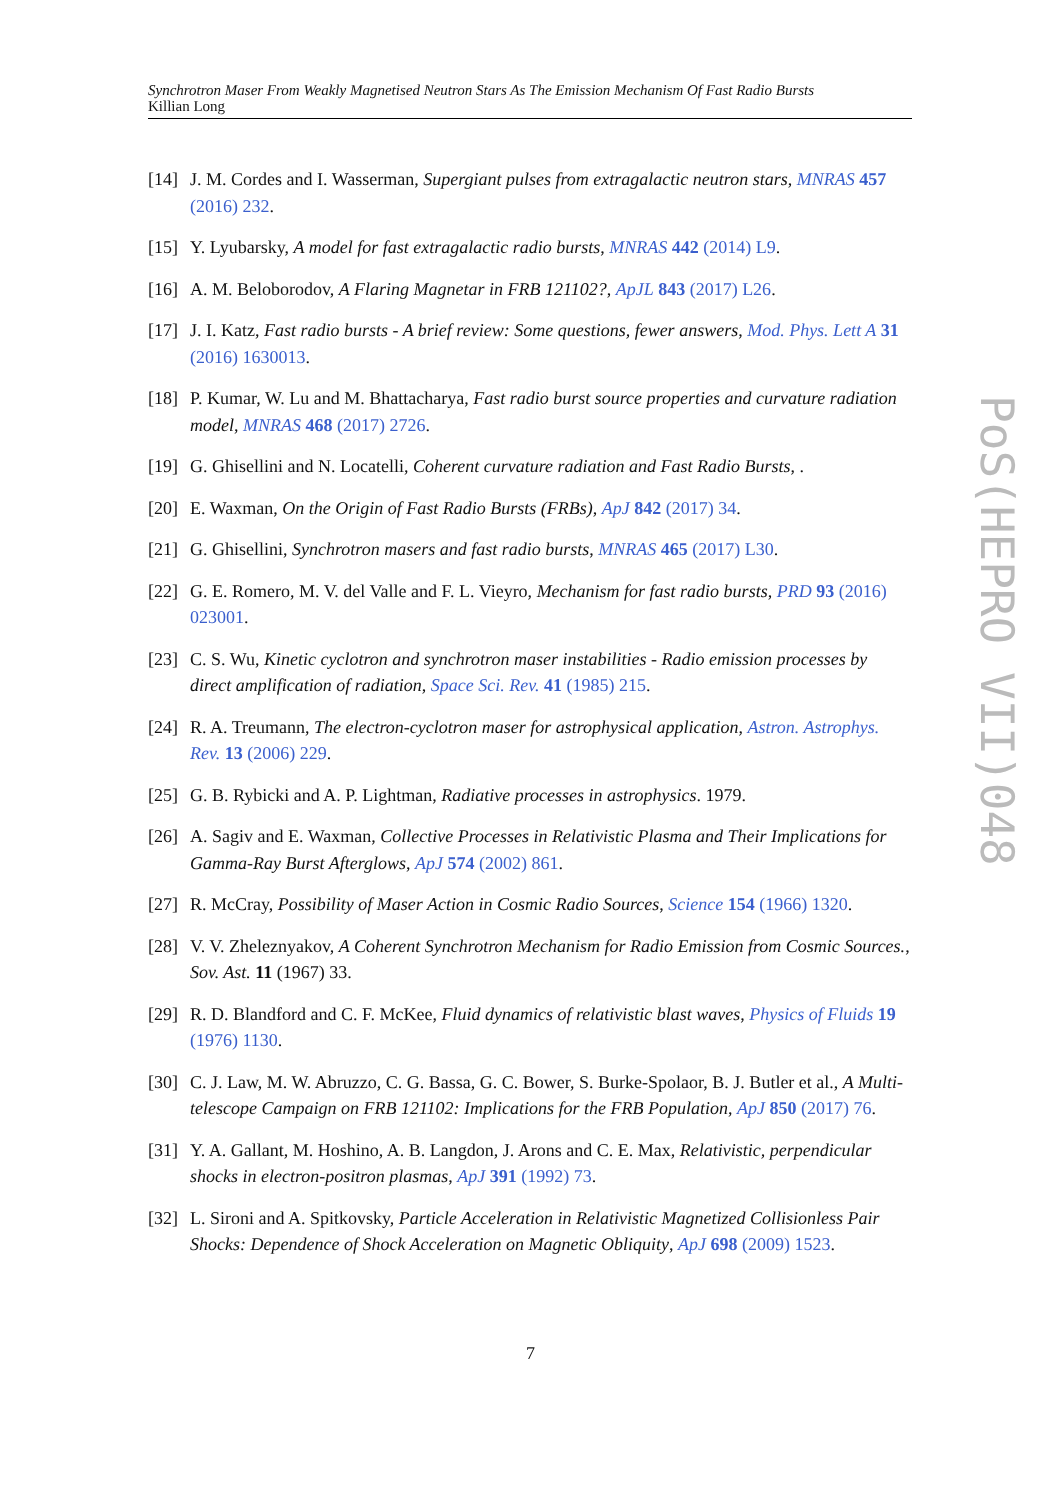Synchrotron Maser From Weakly Magnetised Neutron Stars As The Emission Mechanism Of Fast Radio Bursts
Killian Long
[14] J. M. Cordes and I. Wasserman, Supergiant pulses from extragalactic neutron stars, MNRAS 457 (2016) 232.
[15] Y. Lyubarsky, A model for fast extragalactic radio bursts, MNRAS 442 (2014) L9.
[16] A. M. Beloborodov, A Flaring Magnetar in FRB 121102?, ApJL 843 (2017) L26.
[17] J. I. Katz, Fast radio bursts - A brief review: Some questions, fewer answers, Mod. Phys. Lett A 31 (2016) 1630013.
[18] P. Kumar, W. Lu and M. Bhattacharya, Fast radio burst source properties and curvature radiation model, MNRAS 468 (2017) 2726.
[19] G. Ghisellini and N. Locatelli, Coherent curvature radiation and Fast Radio Bursts, .
[20] E. Waxman, On the Origin of Fast Radio Bursts (FRBs), ApJ 842 (2017) 34.
[21] G. Ghisellini, Synchrotron masers and fast radio bursts, MNRAS 465 (2017) L30.
[22] G. E. Romero, M. V. del Valle and F. L. Vieyro, Mechanism for fast radio bursts, PRD 93 (2016) 023001.
[23] C. S. Wu, Kinetic cyclotron and synchrotron maser instabilities - Radio emission processes by direct amplification of radiation, Space Sci. Rev. 41 (1985) 215.
[24] R. A. Treumann, The electron-cyclotron maser for astrophysical application, Astron. Astrophys. Rev. 13 (2006) 229.
[25] G. B. Rybicki and A. P. Lightman, Radiative processes in astrophysics. 1979.
[26] A. Sagiv and E. Waxman, Collective Processes in Relativistic Plasma and Their Implications for Gamma-Ray Burst Afterglows, ApJ 574 (2002) 861.
[27] R. McCray, Possibility of Maser Action in Cosmic Radio Sources, Science 154 (1966) 1320.
[28] V. V. Zheleznyakov, A Coherent Synchrotron Mechanism for Radio Emission from Cosmic Sources., Sov. Ast. 11 (1967) 33.
[29] R. D. Blandford and C. F. McKee, Fluid dynamics of relativistic blast waves, Physics of Fluids 19 (1976) 1130.
[30] C. J. Law, M. W. Abruzzo, C. G. Bassa, G. C. Bower, S. Burke-Spolaor, B. J. Butler et al., A Multi-telescope Campaign on FRB 121102: Implications for the FRB Population, ApJ 850 (2017) 76.
[31] Y. A. Gallant, M. Hoshino, A. B. Langdon, J. Arons and C. E. Max, Relativistic, perpendicular shocks in electron-positron plasmas, ApJ 391 (1992) 73.
[32] L. Sironi and A. Spitkovsky, Particle Acceleration in Relativistic Magnetized Collisionless Pair Shocks: Dependence of Shock Acceleration on Magnetic Obliquity, ApJ 698 (2009) 1523.
PoS(HEPRO VII)048
7